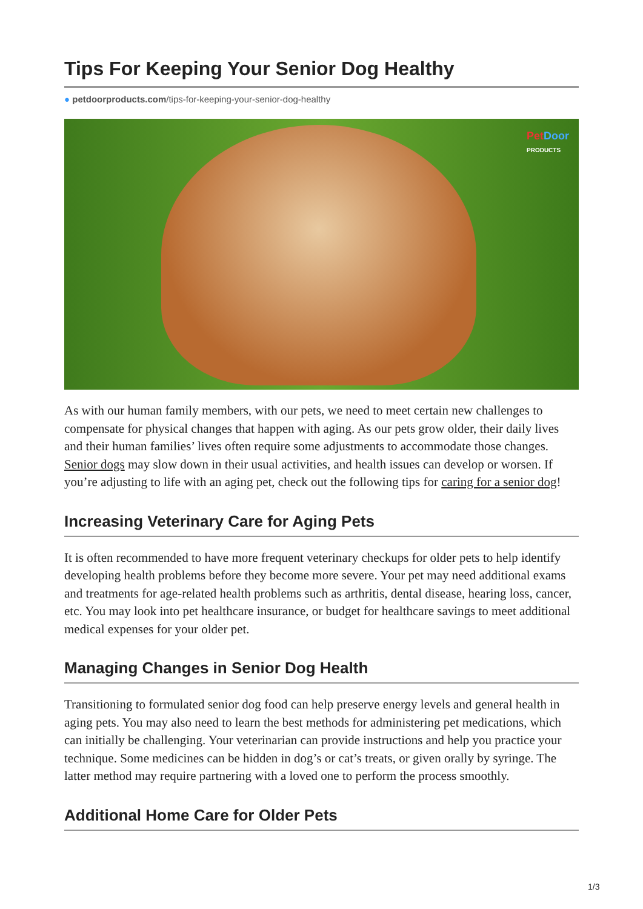Tips For Keeping Your Senior Dog Healthy
● petdoorproducts.com/tips-for-keeping-your-senior-dog-healthy
Pet Door
PRODUCTS
As with our human family members, with our pets, we need to meet certain new challenges to compensate for physical changes that happen with aging. As our pets grow older, their daily lives and their human families’ lives often require some adjustments to accommodate those changes. Senior dogs may slow down in their usual activities, and health issues can develop or worsen. If you’re adjusting to life with an aging pet, check out the following tips for caring for a senior dog!
Increasing Veterinary Care for Aging Pets
It is often recommended to have more frequent veterinary checkups for older pets to help identify developing health problems before they become more severe. Your pet may need additional exams and treatments for age-related health problems such as arthritis, dental disease, hearing loss, cancer, etc. You may look into pet healthcare insurance, or budget for healthcare savings to meet additional medical expenses for your older pet.
Managing Changes in Senior Dog Health
Transitioning to formulated senior dog food can help preserve energy levels and general health in aging pets. You may also need to learn the best methods for administering pet medications, which can initially be challenging. Your veterinarian can provide instructions and help you practice your technique. Some medicines can be hidden in dog’s or cat’s treats, or given orally by syringe. The latter method may require partnering with a loved one to perform the process smoothly.
Additional Home Care for Older Pets
1/3